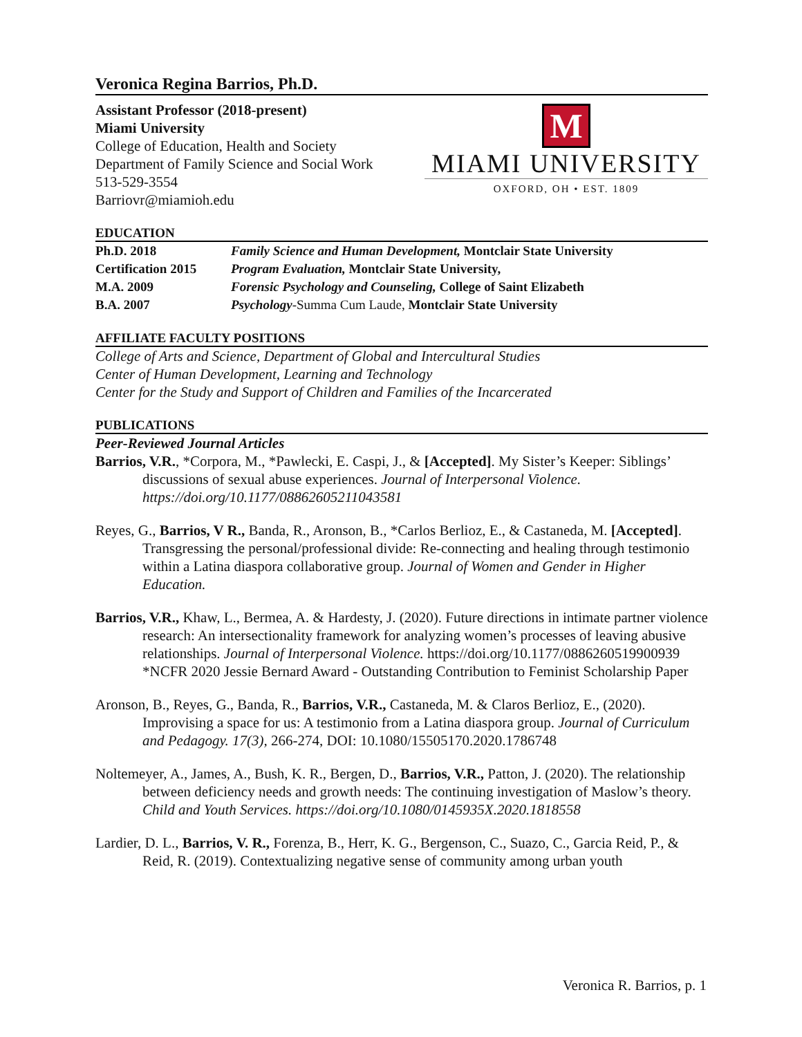Veronica Regina Barrios, Ph.D.
Assistant Professor (2018-present)
Miami University
College of Education, Health and Society
Department of Family Science and Social Work
513-529-3554
Barriovr@miamioh.edu
M
MIAMI UNIVERSITY
OXFORD, OH • EST. 1809
EDUCATION
Ph.D. 2018 Family Science and Human Development, Montclair State University
Certification 2015 Program Evaluation, Montclair State University,
M.A. 2009 Forensic Psychology and Counseling, College of Saint Elizabeth
B.A. 2007 Psychology-Summa Cum Laude, Montclair State University
AFFILIATE FACULTY POSITIONS
College of Arts and Science, Department of Global and Intercultural Studies
Center of Human Development, Learning and Technology
Center for the Study and Support of Children and Families of the Incarcerated
PUBLICATIONS
Peer-Reviewed Journal Articles
Barrios, V.R., *Corpora, M., *Pawlecki, E. Caspi, J., & [Accepted]. My Sister’s Keeper: Siblings’ discussions of sexual abuse experiences. Journal of Interpersonal Violence. https://doi.org/10.1177/08862605211043581
Reyes, G., Barrios, V R., Banda, R., Aronson, B., *Carlos Berlioz, E., & Castaneda, M. [Accepted]. Transgressing the personal/professional divide: Re-connecting and healing through testimonio within a Latina diaspora collaborative group. Journal of Women and Gender in Higher Education.
Barrios, V.R., Khaw, L., Bermea, A. & Hardesty, J. (2020). Future directions in intimate partner violence research: An intersectionality framework for analyzing women’s processes of leaving abusive relationships. Journal of Interpersonal Violence. https://doi.org/10.1177/0886260519900939 *NCFR 2020 Jessie Bernard Award - Outstanding Contribution to Feminist Scholarship Paper
Aronson, B., Reyes, G., Banda, R., Barrios, V.R., Castaneda, M. & Claros Berlioz, E., (2020). Improvising a space for us: A testimonio from a Latina diaspora group. Journal of Curriculum and Pedagogy. 17(3), 266-274, DOI: 10.1080/15505170.2020.1786748
Noltemeyer, A., James, A., Bush, K. R., Bergen, D., Barrios, V.R., Patton, J. (2020). The relationship between deficiency needs and growth needs: The continuing investigation of Maslow’s theory. Child and Youth Services. https://doi.org/10.1080/0145935X.2020.1818558
Lardier, D. L., Barrios, V. R., Forenza, B., Herr, K. G., Bergenson, C., Suazo, C., Garcia Reid, P., & Reid, R. (2019). Contextualizing negative sense of community among urban youth
Veronica R. Barrios, p. 1